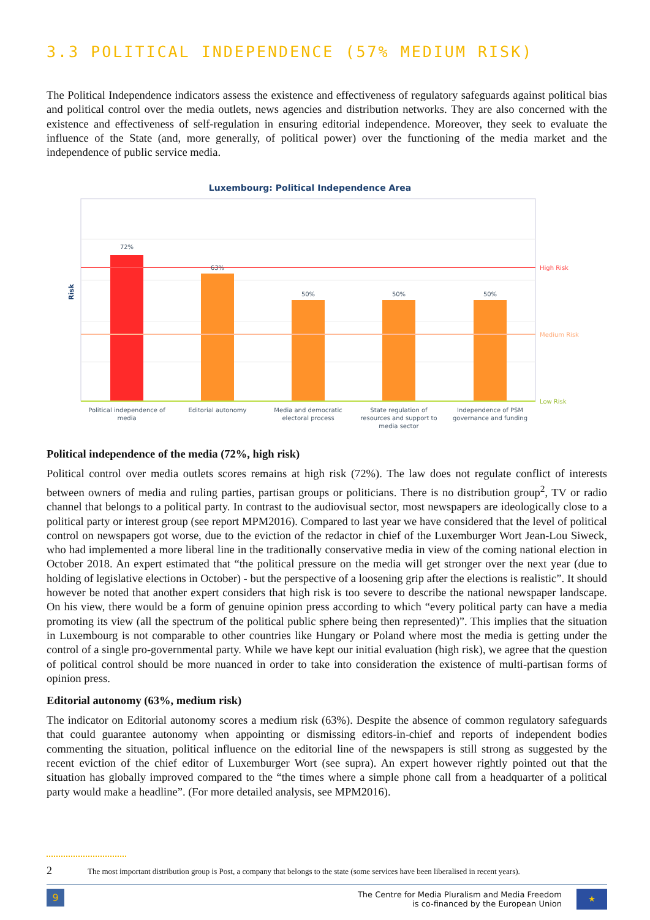3.3 POLITICAL INDEPENDENCE (57% MEDIUM RISK)
The Political Independence indicators assess the existence and effectiveness of regulatory safeguards against political bias and political control over the media outlets, news agencies and distribution networks. They are also concerned with the existence and effectiveness of self-regulation in ensuring editorial independence. Moreover, they seek to evaluate the influence of the State (and, more generally, of political power) over the functioning of the media market and the independence of public service media.
Luxembourg: Political Independence Area
Risk
72%
63%
50%
50%
50%
Political independence of
media
Editorial autonomy
Media and democratic
electoral process
State regulation of
resources and support to
media sector
Independence of PSM
governance and funding
High Risk
Medium Risk
Low Risk
Political independence of the media (72%, high risk)
Political control over media outlets scores remains at high risk (72%). The law does not regulate conflict of interests between owners of media and ruling parties, partisan groups or politicians. There is no distribution group<sup>2</sup>, TV or radio channel that belongs to a political party. In contrast to the audiovisual sector, most newspapers are ideologically close to a political party or interest group (see report MPM2016). Compared to last year we have considered that the level of political control on newspapers got worse, due to the eviction of the redactor in chief of the Luxemburger Wort Jean-Lou Siweck, who had implemented a more liberal line in the traditionally conservative media in view of the coming national election in October 2018. An expert estimated that “the political pressure on the media will get stronger over the next year (due to holding of legislative elections in October) - but the perspective of a loosening grip after the elections is realistic”. It should however be noted that another expert considers that high risk is too severe to describe the national newspaper landscape. On his view, there would be a form of genuine opinion press according to which “every political party can have a media promoting its view (all the spectrum of the political public sphere being then represented)”. This implies that the situation in Luxembourg is not comparable to other countries like Hungary or Poland where most the media is getting under the control of a single pro-governmental party. While we have kept our initial evaluation (high risk), we agree that the question of political control should be more nuanced in order to take into consideration the existence of multi-partisan forms of opinion press.
Editorial autonomy (63%, medium risk)
The indicator on Editorial autonomy scores a medium risk (63%). Despite the absence of common regulatory safeguards that could guarantee autonomy when appointing or dismissing editors-in-chief and reports of independent bodies commenting the situation, political influence on the editorial line of the newspapers is still strong as suggested by the recent eviction of the chief editor of Luxemburger Wort (see supra). An expert however rightly pointed out that the situation has globally improved compared to the “the times where a simple phone call from a headquarter of a political party would make a headline”. (For more detailed analysis, see MPM2016).
2 The most important distribution group is Post, a company that belongs to the state (some services have been liberalised in recent years).
9
The Centre for Media Pluralism and Media Freedom
is co-financed by the European Union
★